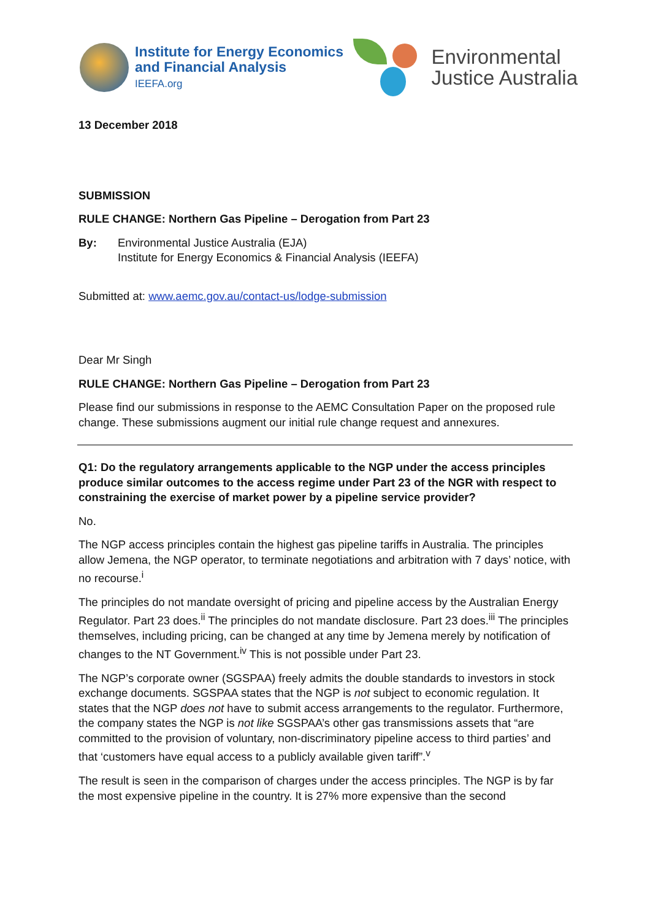Institute for Energy Economics
and Financial Analysis
IEEFA.org
Environmental
Justice Australia
13 December 2018
SUBMISSION
RULE CHANGE: Northern Gas Pipeline – Derogation from Part 23
By: Environmental Justice Australia (EJA)
Institute for Energy Economics & Financial Analysis (IEEFA)
Submitted at: www.aemc.gov.au/contact-us/lodge-submission
Dear Mr Singh
RULE CHANGE: Northern Gas Pipeline – Derogation from Part 23
Please find our submissions in response to the AEMC Consultation Paper on the proposed rule change. These submissions augment our initial rule change request and annexures.
Q1: Do the regulatory arrangements applicable to the NGP under the access principles produce similar outcomes to the access regime under Part 23 of the NGR with respect to constraining the exercise of market power by a pipeline service provider?
No.
The NGP access principles contain the highest gas pipeline tariffs in Australia. The principles allow Jemena, the NGP operator, to terminate negotiations and arbitration with 7 days’ notice, with no recourse.<sup>i</sup>
The principles do not mandate oversight of pricing and pipeline access by the Australian Energy Regulator. Part 23 does.<sup>ii</sup> The principles do not mandate disclosure. Part 23 does.<sup>iii</sup> The principles themselves, including pricing, can be changed at any time by Jemena merely by notification of changes to the NT Government.<sup>iv</sup> This is not possible under Part 23.
The NGP’s corporate owner (SGSPAA) freely admits the double standards to investors in stock exchange documents. SGSPAA states that the NGP is not subject to economic regulation. It states that the NGP does not have to submit access arrangements to the regulator. Furthermore, the company states the NGP is not like SGSPAA’s other gas transmissions assets that “are committed to the provision of voluntary, non-discriminatory pipeline access to third parties’ and that ‘customers have equal access to a publicly available given tariff”.<sup>v</sup>
The result is seen in the comparison of charges under the access principles. The NGP is by far the most expensive pipeline in the country. It is 27% more expensive than the second